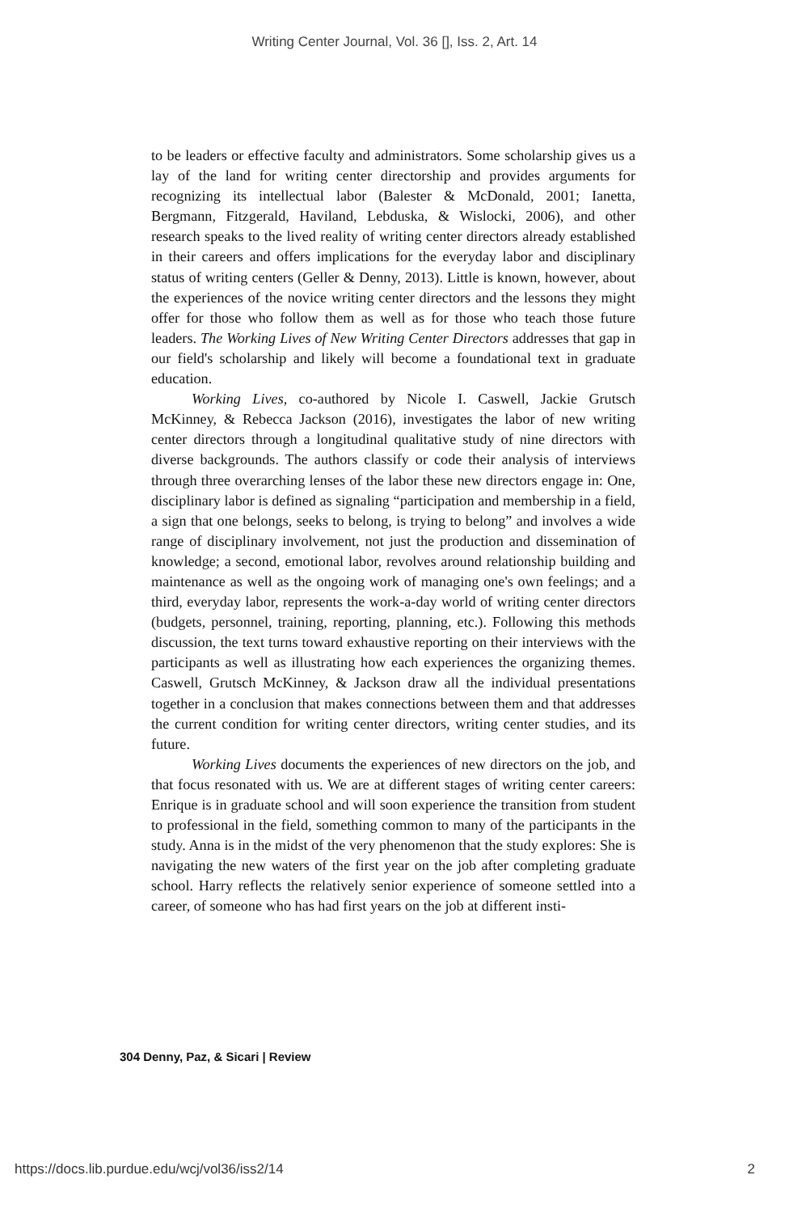Writing Center Journal, Vol. 36 [], Iss. 2, Art. 14
to be leaders or effective faculty and administrators. Some scholarship gives us a lay of the land for writing center directorship and provides arguments for recognizing its intellectual labor (Balester & McDonald, 2001; Ianetta, Bergmann, Fitzgerald, Haviland, Lebduska, & Wislocki, 2006), and other research speaks to the lived reality of writing center directors already established in their careers and offers implications for the everyday labor and disciplinary status of writing centers (Geller & Denny, 2013). Little is known, however, about the experiences of the novice writing center directors and the lessons they might offer for those who follow them as well as for those who teach those future leaders. The Working Lives of New Writing Center Directors addresses that gap in our field's scholarship and likely will become a foundational text in graduate education.
Working Lives, co-authored by Nicole I. Caswell, Jackie Grutsch McKinney, & Rebecca Jackson (2016), investigates the labor of new writing center directors through a longitudinal qualitative study of nine directors with diverse backgrounds. The authors classify or code their analysis of interviews through three overarching lenses of the labor these new directors engage in: One, disciplinary labor is defined as signaling “participation and membership in a field, a sign that one belongs, seeks to belong, is trying to belong” and involves a wide range of disciplinary involvement, not just the production and dissemination of knowledge; a second, emotional labor, revolves around relationship building and maintenance as well as the ongoing work of managing one's own feelings; and a third, everyday labor, represents the work-a-day world of writing center directors (budgets, personnel, training, reporting, planning, etc.). Following this methods discussion, the text turns toward exhaustive reporting on their interviews with the participants as well as illustrating how each experiences the organizing themes. Caswell, Grutsch McKinney, & Jackson draw all the individual presentations together in a conclusion that makes connections between them and that addresses the current condition for writing center directors, writing center studies, and its future.
Working Lives documents the experiences of new directors on the job, and that focus resonated with us. We are at different stages of writing center careers: Enrique is in graduate school and will soon experience the transition from student to professional in the field, something common to many of the participants in the study. Anna is in the midst of the very phenomenon that the study explores: She is navigating the new waters of the first year on the job after completing graduate school. Harry reflects the relatively senior experience of someone settled into a career, of someone who has had first years on the job at different insti-
304 Denny, Paz, & Sicari | Review
https://docs.lib.purdue.edu/wcj/vol36/iss2/14
2